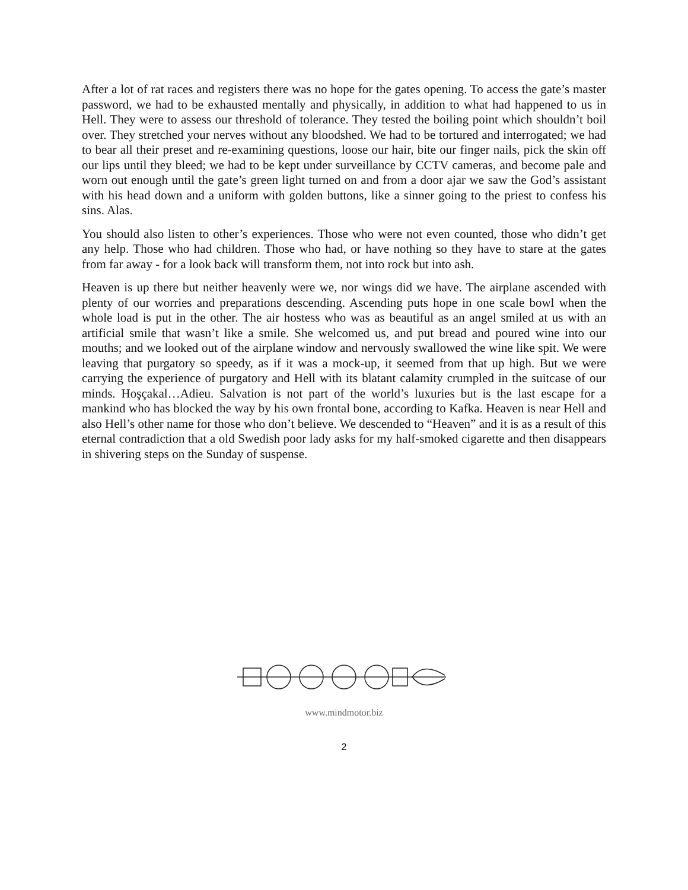After a lot of rat races and registers there was no hope for the gates opening. To access the gate’s master password, we had to be exhausted mentally and physically, in addition to what had happened to us in Hell. They were to assess our threshold of tolerance. They tested the boiling point which shouldn’t boil over. They stretched your nerves without any bloodshed. We had to be tortured and interrogated; we had to bear all their preset and re-examining questions, loose our hair, bite our finger nails, pick the skin off our lips until they bleed; we had to be kept under surveillance by CCTV cameras, and become pale and worn out enough until the gate’s green light turned on and from a door ajar we saw the God’s assistant with his head down and a uniform with golden buttons, like a sinner going to the priest to confess his sins. Alas.
You should also listen to other’s experiences. Those who were not even counted, those who didn’t get any help. Those who had children. Those who had, or have nothing so they have to stare at the gates from far away - for a look back will transform them, not into rock but into ash.
Heaven is up there but neither heavenly were we, nor wings did we have. The airplane ascended with plenty of our worries and preparations descending. Ascending puts hope in one scale bowl when the whole load is put in the other. The air hostess who was as beautiful as an angel smiled at us with an artificial smile that wasn’t like a smile. She welcomed us, and put bread and poured wine into our mouths; and we looked out of the airplane window and nervously swallowed the wine like spit. We were leaving that purgatory so speedy, as if it was a mock-up, it seemed from that up high. But we were carrying the experience of purgatory and Hell with its blatant calamity crumpled in the suitcase of our minds. Hoşçakal…Adieu. Salvation is not part of the world’s luxuries but is the last escape for a mankind who has blocked the way by his own frontal bone, according to Kafka. Heaven is near Hell and also Hell’s other name for those who don’t believe. We descended to “Heaven” and it is as a result of this eternal contradiction that a old Swedish poor lady asks for my half-smoked cigarette and then disappears in shivering steps on the Sunday of suspense.
www.mindmotor.biz
2